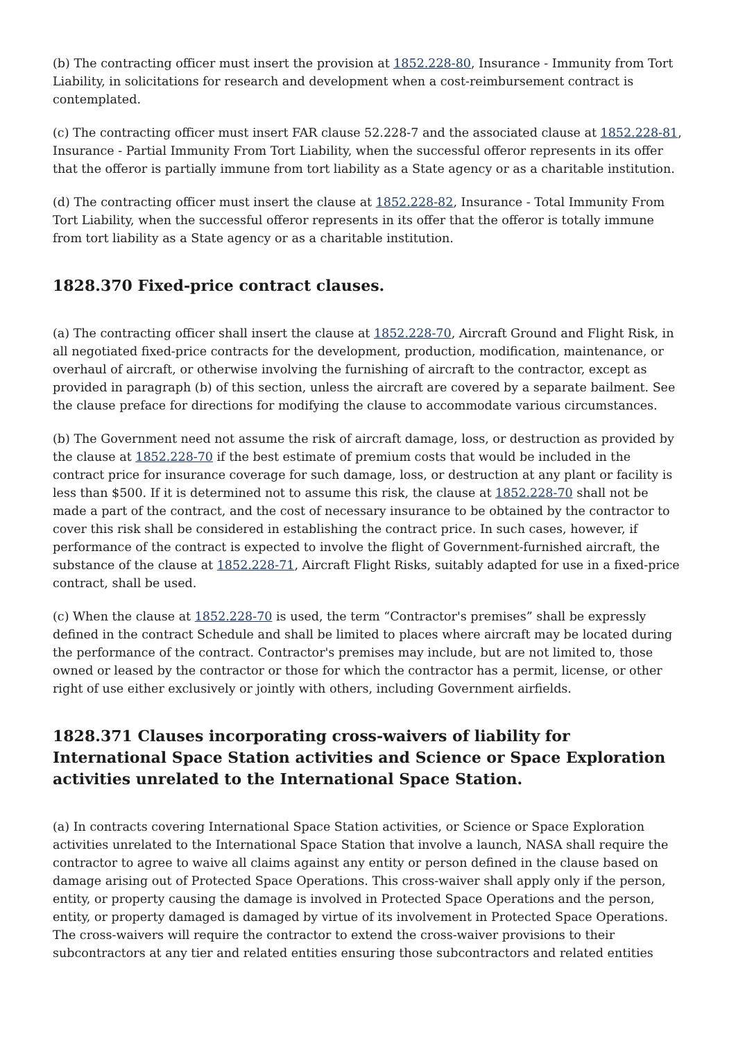(b) The contracting officer must insert the provision at 1852.228-80, Insurance - Immunity from Tort Liability, in solicitations for research and development when a cost-reimbursement contract is contemplated.
(c) The contracting officer must insert FAR clause 52.228-7 and the associated clause at 1852.228-81, Insurance - Partial Immunity From Tort Liability, when the successful offeror represents in its offer that the offeror is partially immune from tort liability as a State agency or as a charitable institution.
(d) The contracting officer must insert the clause at 1852.228-82, Insurance - Total Immunity From Tort Liability, when the successful offeror represents in its offer that the offeror is totally immune from tort liability as a State agency or as a charitable institution.
1828.370 Fixed-price contract clauses.
(a) The contracting officer shall insert the clause at 1852.228-70, Aircraft Ground and Flight Risk, in all negotiated fixed-price contracts for the development, production, modification, maintenance, or overhaul of aircraft, or otherwise involving the furnishing of aircraft to the contractor, except as provided in paragraph (b) of this section, unless the aircraft are covered by a separate bailment. See the clause preface for directions for modifying the clause to accommodate various circumstances.
(b) The Government need not assume the risk of aircraft damage, loss, or destruction as provided by the clause at 1852.228-70 if the best estimate of premium costs that would be included in the contract price for insurance coverage for such damage, loss, or destruction at any plant or facility is less than $500. If it is determined not to assume this risk, the clause at 1852.228-70 shall not be made a part of the contract, and the cost of necessary insurance to be obtained by the contractor to cover this risk shall be considered in establishing the contract price. In such cases, however, if performance of the contract is expected to involve the flight of Government-furnished aircraft, the substance of the clause at 1852.228-71, Aircraft Flight Risks, suitably adapted for use in a fixed-price contract, shall be used.
(c) When the clause at 1852.228-70 is used, the term “Contractor's premises” shall be expressly defined in the contract Schedule and shall be limited to places where aircraft may be located during the performance of the contract. Contractor's premises may include, but are not limited to, those owned or leased by the contractor or those for which the contractor has a permit, license, or other right of use either exclusively or jointly with others, including Government airfields.
1828.371 Clauses incorporating cross-waivers of liability for International Space Station activities and Science or Space Exploration activities unrelated to the International Space Station.
(a) In contracts covering International Space Station activities, or Science or Space Exploration activities unrelated to the International Space Station that involve a launch, NASA shall require the contractor to agree to waive all claims against any entity or person defined in the clause based on damage arising out of Protected Space Operations. This cross-waiver shall apply only if the person, entity, or property causing the damage is involved in Protected Space Operations and the person, entity, or property damaged is damaged by virtue of its involvement in Protected Space Operations. The cross-waivers will require the contractor to extend the cross-waiver provisions to their subcontractors at any tier and related entities ensuring those subcontractors and related entities